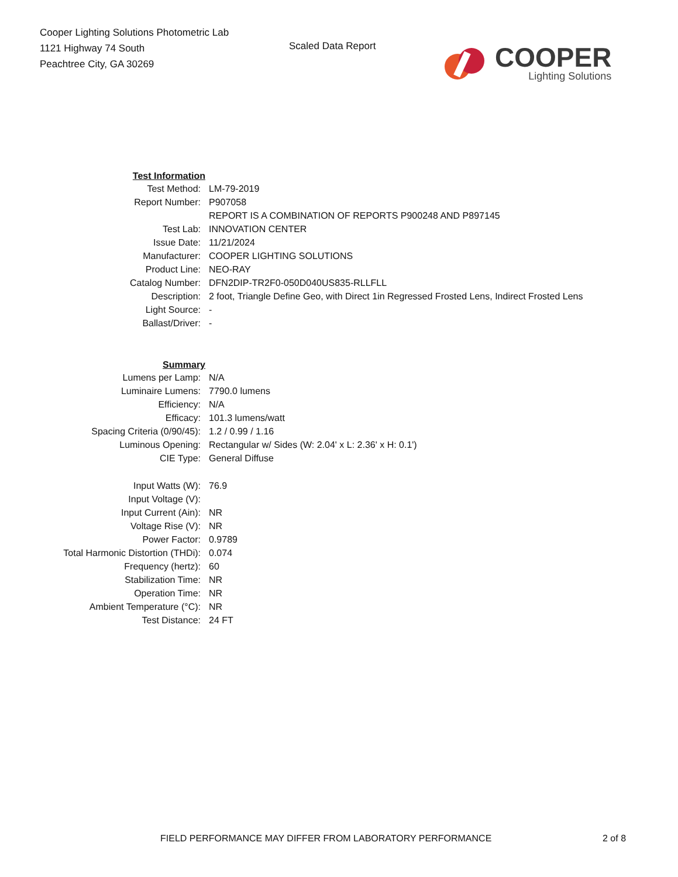Cooper Lighting Solutions Photometric Lab
1121 Highway 74 South
Peachtree City, GA 30269
Scaled Data Report
COOPER
Lighting Solutions
| Test Information | |
| Test Method: | LM-79-2019 |
| Report Number: | P907058 |
| | REPORT IS A COMBINATION OF REPORTS P900248 AND P897145 |
| Test Lab: | INNOVATION CENTER |
| Issue Date: | 11/21/2024 |
| Manufacturer: | COOPER LIGHTING SOLUTIONS |
| Product Line: | NEO-RAY |
| Catalog Number: | DFN2DIP-TR2F0-050D040US835-RLLFLL |
| Description: | 2 foot, Triangle Define Geo, with Direct 1in Regressed Frosted Lens, Indirect Frosted Lens |
| Light Source: | - |
| Ballast/Driver: | - |
| Summary | |
| Lumens per Lamp: | N/A |
| Luminaire Lumens: | 7790.0 lumens |
| Efficiency: | N/A |
| Efficacy: | 101.3 lumens/watt |
| Spacing Criteria (0/90/45): | 1.2 / 0.99 / 1.16 |
| Luminous Opening: | Rectangular w/ Sides (W: 2.04' x L: 2.36' x H: 0.1') |
| CIE Type: | General Diffuse |
| Input Watts (W): | 76.9 |
| Input Voltage (V): | |
| Input Current (Ain): | NR |
| Voltage Rise (V): | NR |
| Power Factor: | 0.9789 |
| Total Harmonic Distortion (THDi): | 0.074 |
| Frequency (hertz): | 60 |
| Stabilization Time: | NR |
| Operation Time: | NR |
| Ambient Temperature (°C): | NR |
| Test Distance: | 24 FT |
FIELD PERFORMANCE MAY DIFFER FROM LABORATORY PERFORMANCE 2 of 8